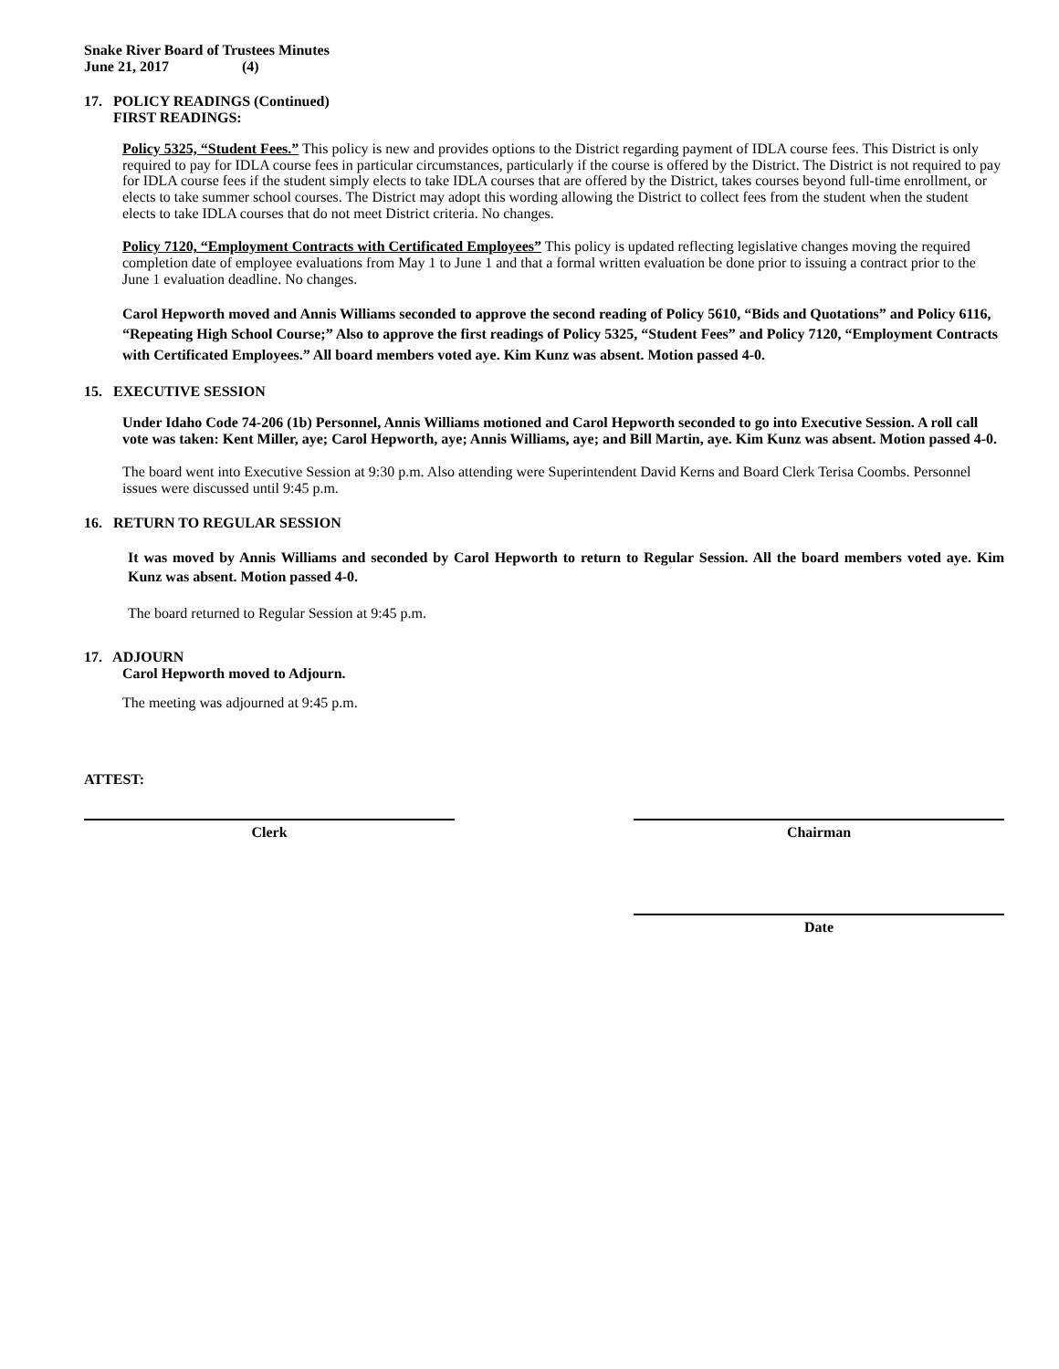Snake River Board of Trustees Minutes
June 21, 2017 (4)
17. POLICY READINGS (Continued)
FIRST READINGS:
Policy 5325, “Student Fees.” This policy is new and provides options to the District regarding payment of IDLA course fees. This District is only required to pay for IDLA course fees in particular circumstances, particularly if the course is offered by the District. The District is not required to pay for IDLA course fees if the student simply elects to take IDLA courses that are offered by the District, takes courses beyond full-time enrollment, or elects to take summer school courses. The District may adopt this wording allowing the District to collect fees from the student when the student elects to take IDLA courses that do not meet District criteria. No changes.
Policy 7120, “Employment Contracts with Certificated Employees” This policy is updated reflecting legislative changes moving the required completion date of employee evaluations from May 1 to June 1 and that a formal written evaluation be done prior to issuing a contract prior to the June 1 evaluation deadline. No changes.
Carol Hepworth moved and Annis Williams seconded to approve the second reading of Policy 5610, “Bids and Quotations” and Policy 6116, “Repeating High School Course;” Also to approve the first readings of Policy 5325, “Student Fees” and Policy 7120, “Employment Contracts with Certificated Employees.” All board members voted aye. Kim Kunz was absent. Motion passed 4-0.
15. EXECUTIVE SESSION
Under Idaho Code 74-206 (1b) Personnel, Annis Williams motioned and Carol Hepworth seconded to go into Executive Session. A roll call vote was taken: Kent Miller, aye; Carol Hepworth, aye; Annis Williams, aye; and Bill Martin, aye. Kim Kunz was absent. Motion passed 4-0.
The board went into Executive Session at 9:30 p.m. Also attending were Superintendent David Kerns and Board Clerk Terisa Coombs. Personnel issues were discussed until 9:45 p.m.
16. RETURN TO REGULAR SESSION
It was moved by Annis Williams and seconded by Carol Hepworth to return to Regular Session. All the board members voted aye. Kim Kunz was absent. Motion passed 4-0.
The board returned to Regular Session at 9:45 p.m.
17. ADJOURN
Carol Hepworth moved to Adjourn.
The meeting was adjourned at 9:45 p.m.
ATTEST:
Clerk Chairman
Date